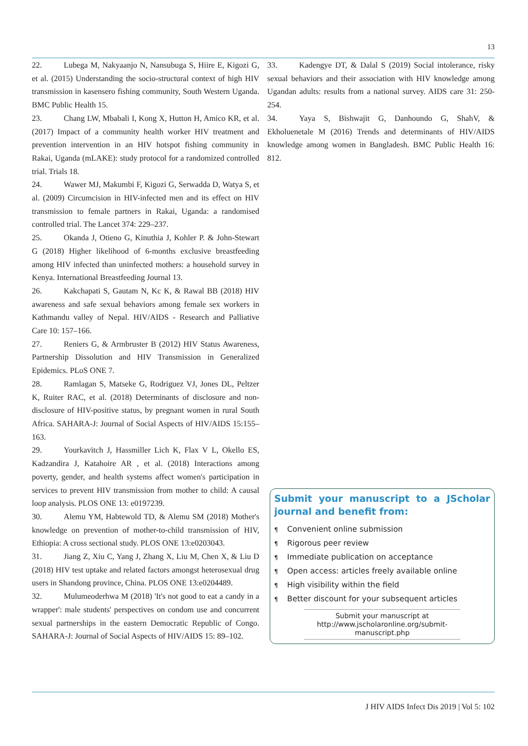13
22. Lubega M, Nakyaanjo N, Nansubuga S, Hiire E, Kigozi G, et al. (2015) Understanding the socio-structural context of high HIV transmission in kasensero fishing community, South Western Uganda. BMC Public Health 15.
23. Chang LW, Mbabali I, Kong X, Hutton H, Amico KR, et al. (2017) Impact of a community health worker HIV treatment and prevention intervention in an HIV hotspot fishing community in Rakai, Uganda (mLAKE): study protocol for a randomized controlled trial. Trials 18.
24. Wawer MJ, Makumbi F, Kigozi G, Serwadda D, Watya S, et al. (2009) Circumcision in HIV-infected men and its effect on HIV transmission to female partners in Rakai, Uganda: a randomised controlled trial. The Lancet 374: 229–237.
25. Okanda J, Otieno G, Kinuthia J, Kohler P. & John-Stewart G (2018) Higher likelihood of 6-months exclusive breastfeeding among HIV infected than uninfected mothers: a household survey in Kenya. International Breastfeeding Journal 13.
26. Kakchapati S, Gautam N, Kc K, & Rawal BB (2018) HIV awareness and safe sexual behaviors among female sex workers in Kathmandu valley of Nepal. HIV/AIDS - Research and Palliative Care 10: 157–166.
27. Reniers G, & Armbruster B (2012) HIV Status Awareness, Partnership Dissolution and HIV Transmission in Generalized Epidemics. PLoS ONE 7.
28. Ramlagan S, Matseke G, Rodriguez VJ, Jones DL, Peltzer K, Ruiter RAC, et al. (2018) Determinants of disclosure and non-disclosure of HIV-positive status, by pregnant women in rural South Africa. SAHARA-J: Journal of Social Aspects of HIV/AIDS 15:155–163.
29. Yourkavitch J, Hassmiller Lich K, Flax V L, Okello ES, Kadzandira J, Katahoire AR , et al. (2018) Interactions among poverty, gender, and health systems affect women's participation in services to prevent HIV transmission from mother to child: A causal loop analysis. PLOS ONE 13: e0197239.
30. Alemu YM, Habtewold TD, & Alemu SM (2018) Mother's knowledge on prevention of mother-to-child transmission of HIV, Ethiopia: A cross sectional study. PLOS ONE 13:e0203043.
31. Jiang Z, Xiu C, Yang J, Zhang X, Liu M, Chen X, & Liu D (2018) HIV test uptake and related factors amongst heterosexual drug users in Shandong province, China. PLOS ONE 13:e0204489.
32. Mulumeoderhwa M (2018) 'It's not good to eat a candy in a wrapper': male students' perspectives on condom use and concurrent sexual partnerships in the eastern Democratic Republic of Congo. SAHARA-J: Journal of Social Aspects of HIV/AIDS 15: 89–102.
33. Kadengye DT, & Dalal S (2019) Social intolerance, risky sexual behaviors and their association with HIV knowledge among Ugandan adults: results from a national survey. AIDS care 31: 250-254.
34. Yaya S, Bishwajit G, Danhoundo G, ShahV, & Ekholuenetale M (2016) Trends and determinants of HIV/AIDS knowledge among women in Bangladesh. BMC Public Health 16: 812.
Submit your manuscript to a JScholar journal and benefit from:
¶ Convenient online submission
¶ Rigorous peer review
¶ Immediate publication on acceptance
¶ Open access: articles freely available online
¶ High visibility within the field
¶ Better discount for your subsequent articles
Submit your manuscript at
http://www.jscholaronline.org/submit-manuscript.php
J HIV AIDS Infect Dis 2019 | Vol 5: 102